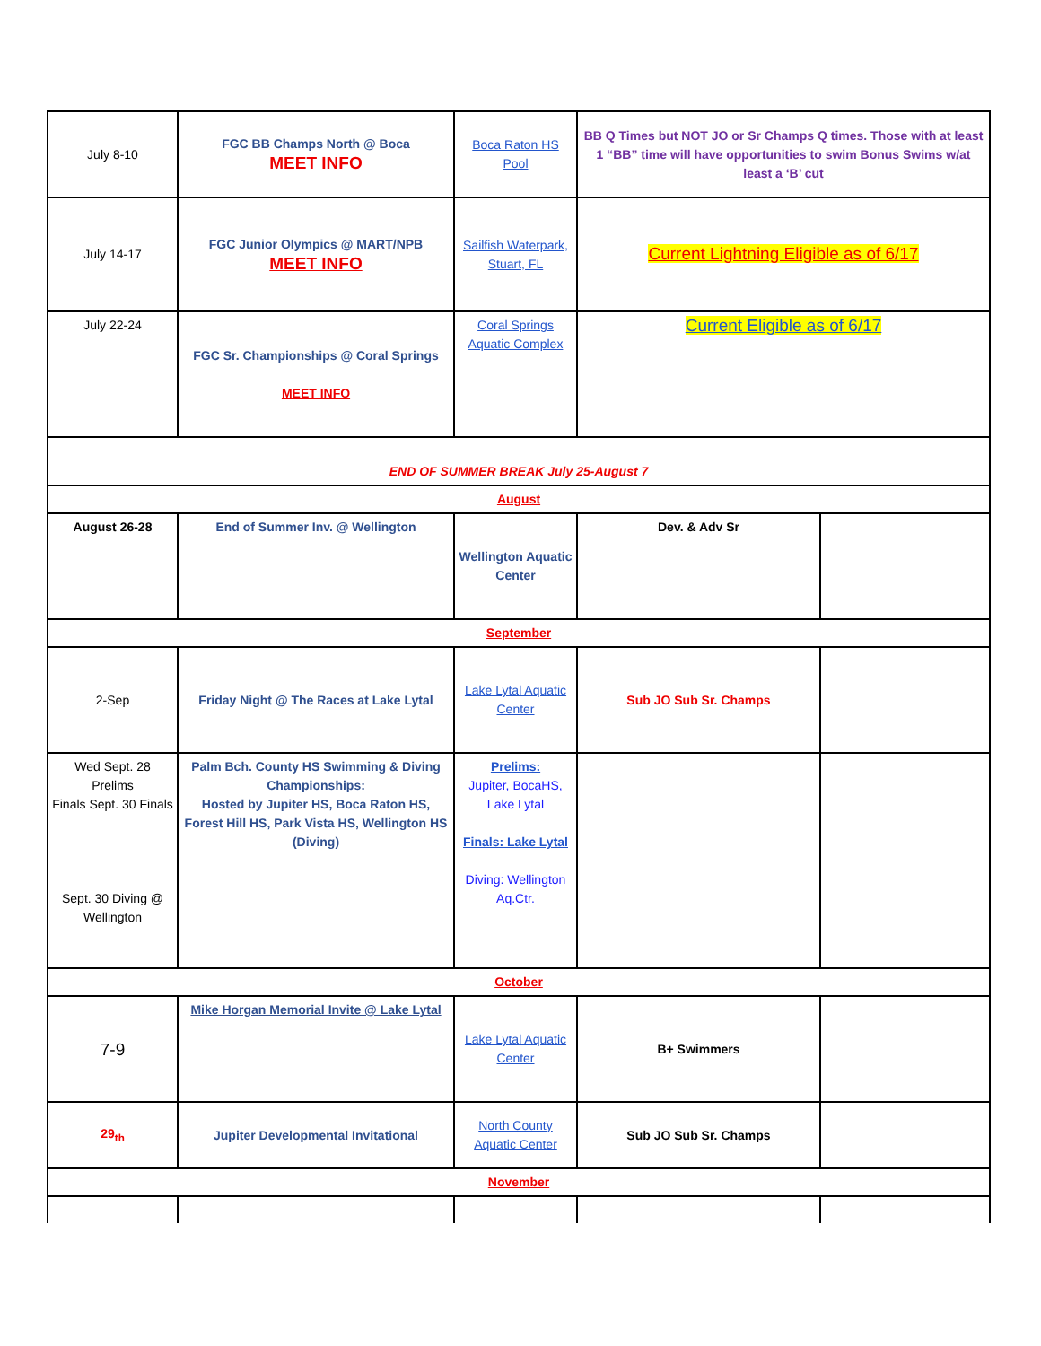| July 8-10 | FGC BB Champs North @ Boca MEET INFO | Boca Raton HS Pool | BB Q Times but NOT JO or Sr Champs Q times. Those with at least 1 “BB” time will have opportunities to swim Bonus Swims w/at least a ‘B’ cut | |
| July 14-17 | FGC Junior Olympics @ MART/NPB MEET INFO | Sailfish Waterpark, Stuart, FL | Current Lightning Eligible as of 6/17 | |
| July 22-24 | FGC Sr. Championships @ Coral Springs MEET INFO | Coral Springs Aquatic Complex | Current Eligible as of 6/17 | |
| END OF SUMMER BREAK July 25-August 7 | | | | |
| August | | | | |
| August 26-28 | End of Summer Inv. @ Wellington | Wellington Aquatic Center | Dev. & Adv Sr | |
| September | | | | |
| 2-Sep | Friday Night @ The Races at Lake Lytal | Lake Lytal Aquatic Center | Sub JO Sub Sr. Champs | |
| Wed Sept. 28 Prelims Finals Sept. 30 Finals Sept. 30 Diving @ Wellington | Palm Bch. County HS Swimming & Diving Championships: Hosted by Jupiter HS, Boca Raton HS, Forest Hill HS, Park Vista HS, Wellington HS (Diving) | Prelims: Jupiter, BocaHS, Lake Lytal Finals: Lake Lytal Diving: Wellington Aq.Ctr. | | |
| October | | | | |
| 7-9 | Mike Horgan Memorial Invite @ Lake Lytal | Lake Lytal Aquatic Center | B+ Swimmers | |
| 29<sub>th</sub> | Jupiter Developmental Invitational | North County Aquatic Center | Sub JO Sub Sr. Champs | |
| November | | | | |